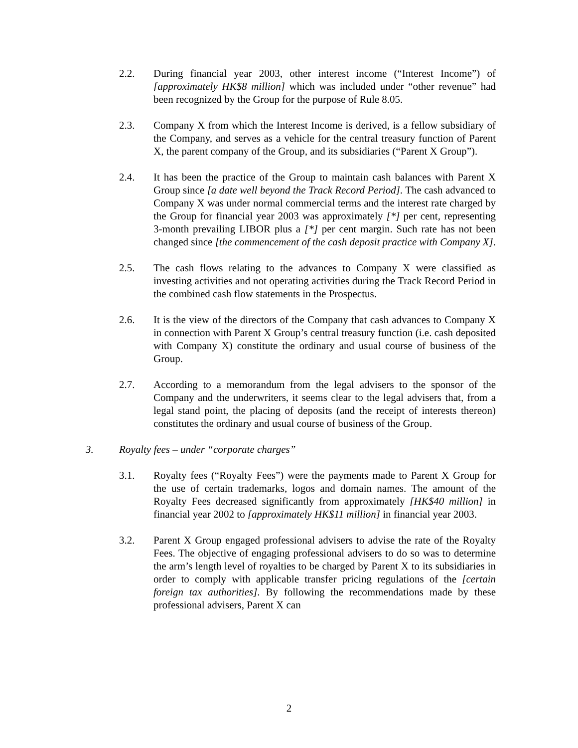2.2. During financial year 2003, other interest income (“Interest Income”) of [approximately HK$8 million] which was included under “other revenue” had been recognized by the Group for the purpose of Rule 8.05.
2.3. Company X from which the Interest Income is derived, is a fellow subsidiary of the Company, and serves as a vehicle for the central treasury function of Parent X, the parent company of the Group, and its subsidiaries (“Parent X Group”).
2.4. It has been the practice of the Group to maintain cash balances with Parent X Group since [a date well beyond the Track Record Period]. The cash advanced to Company X was under normal commercial terms and the interest rate charged by the Group for financial year 2003 was approximately [*] per cent, representing 3-month prevailing LIBOR plus a [*] per cent margin. Such rate has not been changed since [the commencement of the cash deposit practice with Company X].
2.5. The cash flows relating to the advances to Company X were classified as investing activities and not operating activities during the Track Record Period in the combined cash flow statements in the Prospectus.
2.6. It is the view of the directors of the Company that cash advances to Company X in connection with Parent X Group’s central treasury function (i.e. cash deposited with Company X) constitute the ordinary and usual course of business of the Group.
2.7. According to a memorandum from the legal advisers to the sponsor of the Company and the underwriters, it seems clear to the legal advisers that, from a legal stand point, the placing of deposits (and the receipt of interests thereon) constitutes the ordinary and usual course of business of the Group.
3. Royalty fees – under “corporate charges”
3.1. Royalty fees (“Royalty Fees”) were the payments made to Parent X Group for the use of certain trademarks, logos and domain names. The amount of the Royalty Fees decreased significantly from approximately [HK$40 million] in financial year 2002 to [approximately HK$11 million] in financial year 2003.
3.2. Parent X Group engaged professional advisers to advise the rate of the Royalty Fees. The objective of engaging professional advisers to do so was to determine the arm’s length level of royalties to be charged by Parent X to its subsidiaries in order to comply with applicable transfer pricing regulations of the [certain foreign tax authorities]. By following the recommendations made by these professional advisers, Parent X can
2